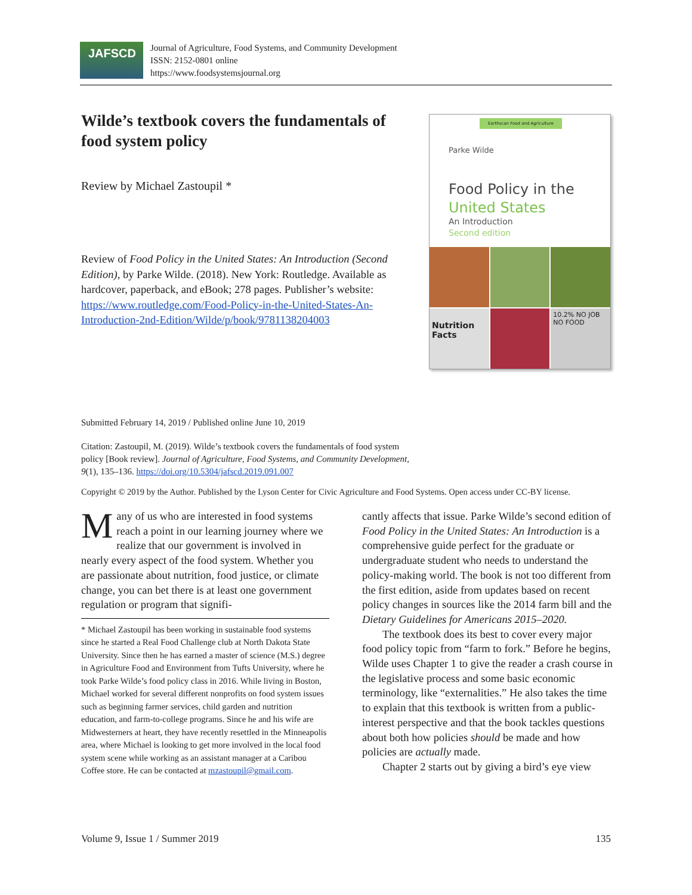JAFSCD
Journal of Agriculture, Food Systems, and Community Development
ISSN: 2152-0801 online
https://www.foodsystemsjournal.org
Wilde’s textbook covers the fundamentals of food system policy
Review by Michael Zastoupil *
Review of Food Policy in the United States: An Introduction (Second Edition), by Parke Wilde. (2018). New York: Routledge. Available as hardcover, paperback, and eBook; 278 pages. Publisher’s website: https://www.routledge.com/Food-Policy-in-the-United-States-An-Introduction-2nd-Edition/Wilde/p/book/9781138204003
Earthscan Food and Agriculture
Parke Wilde
Food Policy in the
United States
An Introduction
Second edition
Nutrition Facts
10.2% NO JOB NO FOOD
Submitted February 14, 2019 / Published online June 10, 2019
Citation: Zastoupil, M. (2019). Wilde’s textbook covers the fundamentals of food system policy [Book review]. Journal of Agriculture, Food Systems, and Community Development, 9(1), 135–136. https://doi.org/10.5304/jafscd.2019.091.007
Copyright © 2019 by the Author. Published by the Lyson Center for Civic Agriculture and Food Systems. Open access under CC-BY license.
Many of us who are interested in food systems reach a point in our learning journey where we realize that our government is involved in nearly every aspect of the food system. Whether you are passionate about nutrition, food justice, or climate change, you can bet there is at least one government regulation or program that signifi-
* Michael Zastoupil has been working in sustainable food systems since he started a Real Food Challenge club at North Dakota State University. Since then he has earned a master of science (M.S.) degree in Agriculture Food and Environment from Tufts University, where he took Parke Wilde’s food policy class in 2016. While living in Boston, Michael worked for several different nonprofits on food system issues such as beginning farmer services, child garden and nutrition education, and farm-to-college programs. Since he and his wife are Midwesterners at heart, they have recently resettled in the Minneapolis area, where Michael is looking to get more involved in the local food system scene while working as an assistant manager at a Caribou Coffee store. He can be contacted at mzastoupil@gmail.com.
cantly affects that issue. Parke Wilde’s second edition of Food Policy in the United States: An Introduction is a comprehensive guide perfect for the graduate or undergraduate student who needs to understand the policy-making world. The book is not too different from the first edition, aside from updates based on recent policy changes in sources like the 2014 farm bill and the Dietary Guidelines for Americans 2015–2020.
The textbook does its best to cover every major food policy topic from “farm to fork.” Before he begins, Wilde uses Chapter 1 to give the reader a crash course in the legislative process and some basic economic terminology, like “externalities.” He also takes the time to explain that this textbook is written from a public-interest perspective and that the book tackles questions about both how policies should be made and how policies are actually made.
Chapter 2 starts out by giving a bird’s eye view
Volume 9, Issue 1 / Summer 2019 135